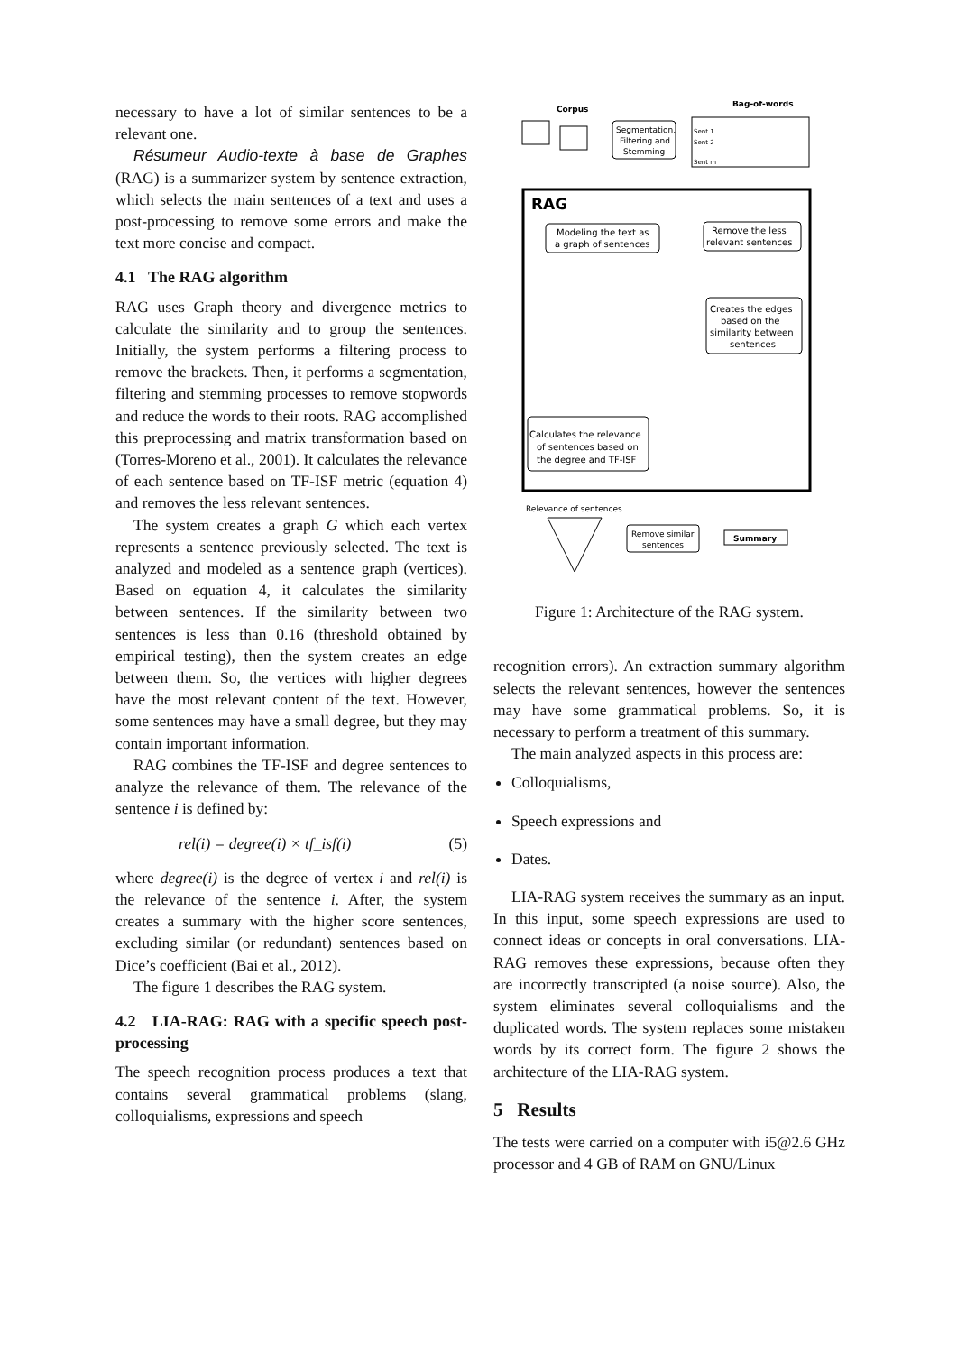necessary to have a lot of similar sentences to be a relevant one.
Résumeur Audio-texte à base de Graphes (RAG) is a summarizer system by sentence extraction, which selects the main sentences of a text and uses a post-processing to remove some errors and make the text more concise and compact.
4.1 The RAG algorithm
RAG uses Graph theory and divergence metrics to calculate the similarity and to group the sentences. Initially, the system performs a filtering process to remove the brackets. Then, it performs a segmentation, filtering and stemming processes to remove stopwords and reduce the words to their roots. RAG accomplished this preprocessing and matrix transformation based on (Torres-Moreno et al., 2001). It calculates the relevance of each sentence based on TF-ISF metric (equation 4) and removes the less relevant sentences.
The system creates a graph G which each vertex represents a sentence previously selected. The text is analyzed and modeled as a sentence graph (vertices). Based on equation 4, it calculates the similarity between sentences. If the similarity between two sentences is less than 0.16 (threshold obtained by empirical testing), then the system creates an edge between them. So, the vertices with higher degrees have the most relevant content of the text. However, some sentences may have a small degree, but they may contain important information.
RAG combines the TF-ISF and degree sentences to analyze the relevance of them. The relevance of the sentence i is defined by:
rel(i) = degree(i) × tf_isf(i) (5)
where degree(i) is the degree of vertex i and rel(i) is the relevance of the sentence i. After, the system creates a summary with the higher score sentences, excluding similar (or redundant) sentences based on Dice’s coefficient (Bai et al., 2012).
The figure 1 describes the RAG system.
4.2 LIA-RAG: RAG with a specific speech post-processing
The speech recognition process produces a text that contains several grammatical problems (slang, colloquialisms, expressions and speech
Corpus
Segmentation,
Filtering and
Stemming
Bag-of-words
Sent 1
Sent 2
Sent m
RAG
Modeling the text as
a graph of sentences
Remove the less
relevant sentences
Creates the edges
based on the
similarity between
sentences
Calculates the relevance
of sentences based on
the degree and TF-ISF
Relevance of sentences
Remove similar
sentences
Summary
Figure 1: Architecture of the RAG system.
recognition errors). An extraction summary algorithm selects the relevant sentences, however the sentences may have some grammatical problems. So, it is necessary to perform a treatment of this summary.
The main analyzed aspects in this process are:
Colloquialisms,
Speech expressions and
Dates.
LIA-RAG system receives the summary as an input. In this input, some speech expressions are used to connect ideas or concepts in oral conversations. LIA-RAG removes these expressions, because often they are incorrectly transcripted (a noise source). Also, the system eliminates several colloquialisms and the duplicated words. The system replaces some mistaken words by its correct form. The figure 2 shows the architecture of the LIA-RAG system.
5 Results
The tests were carried on a computer with i5@2.6 GHz processor and 4 GB of RAM on GNU/Linux